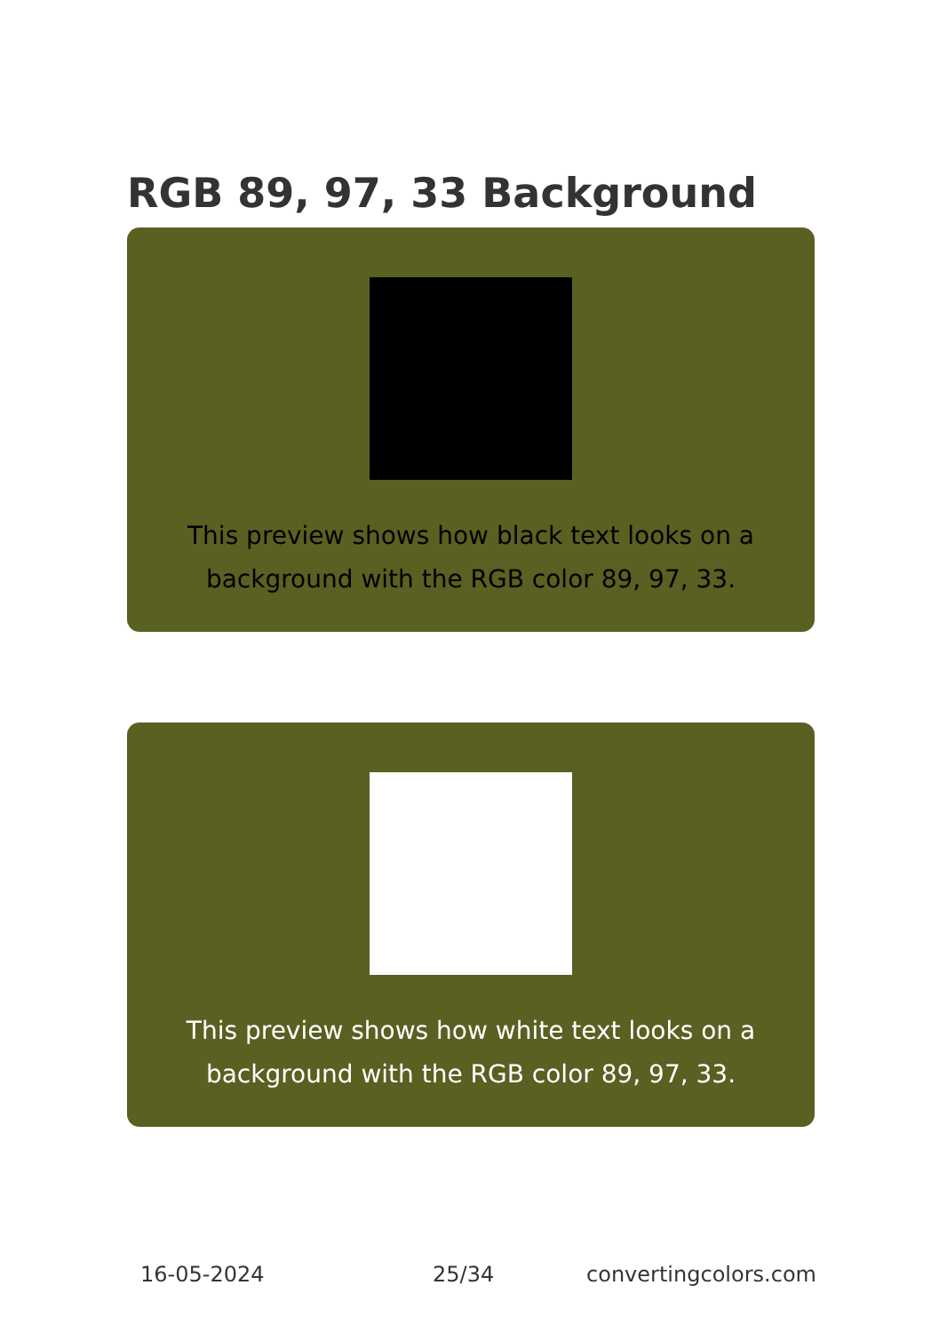RGB 89, 97, 33 Background
This preview shows how black text looks on a background with the RGB color 89, 97, 33.
This preview shows how white text looks on a background with the RGB color 89, 97, 33.
16-05-2024 25/34 convertingcolors.com